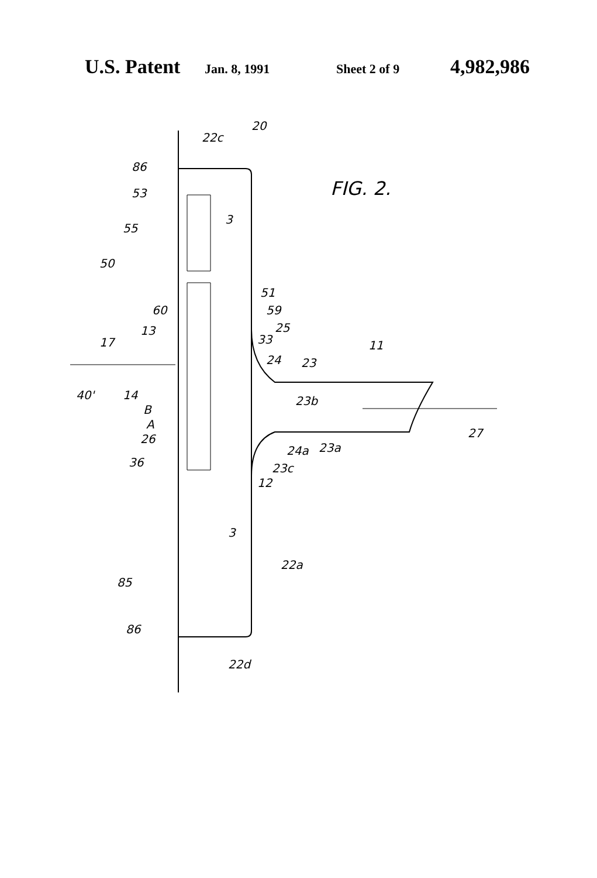U.S. Patent Jan. 8, 1991 Sheet 2 of 9 4,982,986
FIG. 2.
20
22c
86
53
55
3
50
51
60 59
25
13
33
17
24 23
11
40' 14 23b
B
A
27
26
23a
24a
36 23c
12
3
22a
85
86
22d